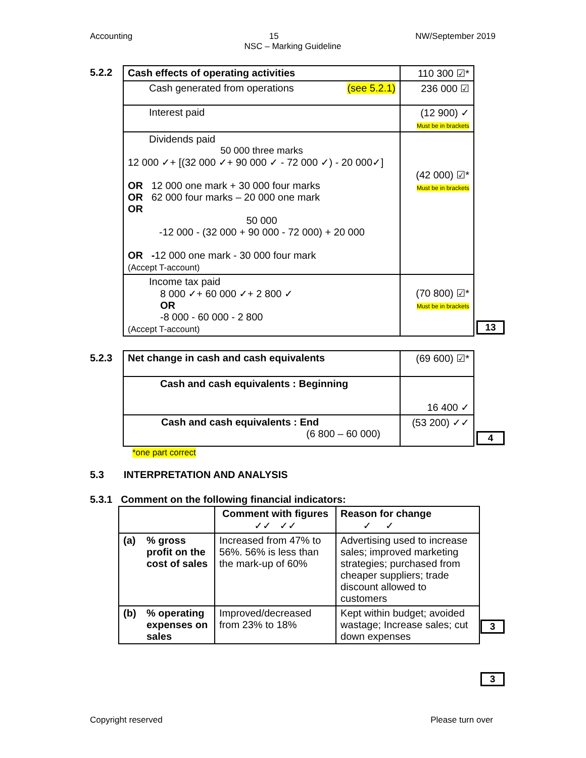Accounting NW/September 2019
15
NSC – Marking Guideline
5.2.2
| Cash effects of operating activities | 110 300 ☑* |
| Cash generated from operations (see 5.2.1) | 236 000 ☑ |
| Interest paid | (12 900) ✓ Must be in brackets |
| Dividends paid 50 000 three marks 12 000 ✓+ [(32 000 ✓+ 90 000 ✓ - 72 000 ✓) - 20 000✓] OR 12 000 one mark + 30 000 four marks OR 62 000 four marks – 20 000 one mark OR 50 000 -12 000 - (32 000 + 90 000 - 72 000) + 20 000 OR - 12 000 one mark - 30 000 four mark (Accept T-account) | (42 000) ☑* Must be in brackets |
| Income tax paid 8 000 ✓+ 60 000 ✓+ 2 800 ✓ OR -8 000 - 60 000 - 2 800 (Accept T-account) | (70 800) ☑* Must be in brackets |
13
5.2.3
| Net change in cash and cash equivalents | (69 600) ☑* |
| Cash and cash equivalents : Beginning | 16 400 ✓ |
| Cash and cash equivalents : End (6 800 – 60 000) | (53 200) ✓✓ |
4
*one part correct
5.3 INTERPRETATION AND ANALYSIS
5.3.1 Comment on the following financial indicators:
| | | Comment with figures ✓✓ ✓✓ | Reason for change ✓ ✓ |
| (a) | % gross profit on the cost of sales | Increased from 47% to 56%. 56% is less than the mark-up of 60% | Advertising used to increase sales; improved marketing strategies; purchased from cheaper suppliers; trade discount allowed to customers |
| (b) | % operating expenses on sales | Improved/decreased from 23% to 18% | Kept within budget; avoided wastage; Increase sales; cut down expenses |
3
3
Copyright reserved Please turn over